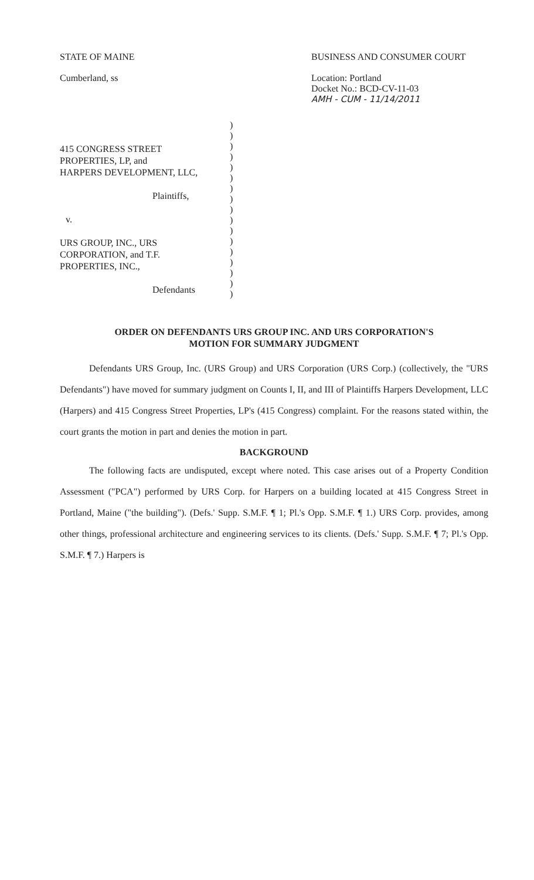STATE OF MAINE
Cumberland, ss
BUSINESS AND CONSUMER COURT
Location: Portland
Docket No.: BCD-CV-11-03
AMH - CUM - 11/14/2011
415 CONGRESS STREET
PROPERTIES, LP, and
HARPERS DEVELOPMENT, LLC,
Plaintiffs,
v.
URS GROUP, INC., URS
CORPORATION, and T.F.
PROPERTIES, INC.,
Defendants
)
)
)
)
)
)
)
)
)
)
)
)
)
)
)
)
)
ORDER ON DEFENDANTS URS GROUP INC. AND URS CORPORATION'S
MOTION FOR SUMMARY JUDGMENT
Defendants URS Group, Inc. (URS Group) and URS Corporation (URS Corp.) (collectively, the "URS Defendants") have moved for summary judgment on Counts I, II, and III of Plaintiffs Harpers Development, LLC (Harpers) and 415 Congress Street Properties, LP's (415 Congress) complaint. For the reasons stated within, the court grants the motion in part and denies the motion in part.
BACKGROUND
The following facts are undisputed, except where noted. This case arises out of a Property Condition Assessment ("PCA") performed by URS Corp. for Harpers on a building located at 415 Congress Street in Portland, Maine ("the building"). (Defs.' Supp. S.M.F. ¶ 1; Pl.'s Opp. S.M.F. ¶ 1.) URS Corp. provides, among other things, professional architecture and engineering services to its clients. (Defs.' Supp. S.M.F. ¶ 7; Pl.'s Opp. S.M.F. ¶ 7.) Harpers is